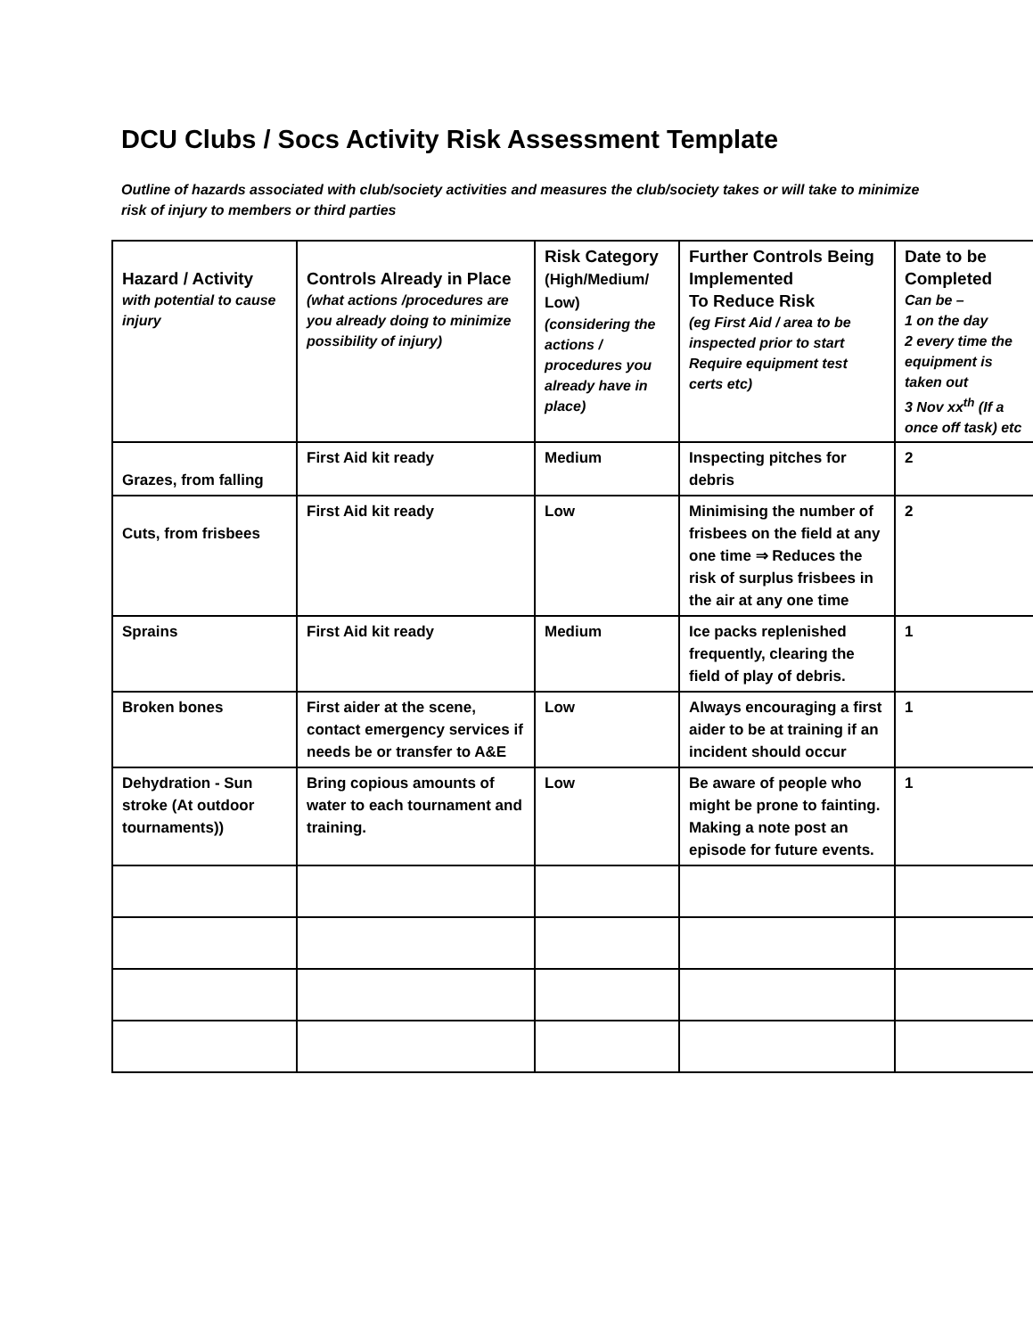DCU Clubs / Socs Activity Risk Assessment Template
Outline of hazards associated with club/society activities and measures the club/society takes or will take to minimize risk of injury to members or third parties
| Hazard / Activity with potential to cause injury | Controls Already in Place (what actions /procedures are you already doing to minimize possibility of injury) | Risk Category (High/Medium/ Low) (considering the actions / procedures you already have in place) | Further Controls Being Implemented To Reduce Risk (eg First Aid / area to be inspected prior to start Require equipment test certs etc) | Date to be Completed Can be – 1 on the day 2 every time the equipment is taken out 3 Nov xx<sup>th</sup> (If a once off task) etc |
| --- | --- | --- | --- | --- |
| Grazes, from falling | First Aid kit ready | Medium | Inspecting pitches for debris | 2 |
| Cuts, from frisbees | First Aid kit ready | Low | Minimising the number of frisbees on the field at any one time ⇒ Reduces the risk of surplus frisbees in the air at any one time | 2 |
| Sprains | First Aid kit ready | Medium | Ice packs replenished frequently, clearing the field of play of debris. | 1 |
| Broken bones | First aider at the scene, contact emergency services if needs be or transfer to A&E | Low | Always encouraging a first aider to be at training if an incident should occur | 1 |
| Dehydration - Sun stroke (At outdoor tournaments)) | Bring copious amounts of water to each tournament and training. | Low | Be aware of people who might be prone to fainting. Making a note post an episode for future events. | 1 |